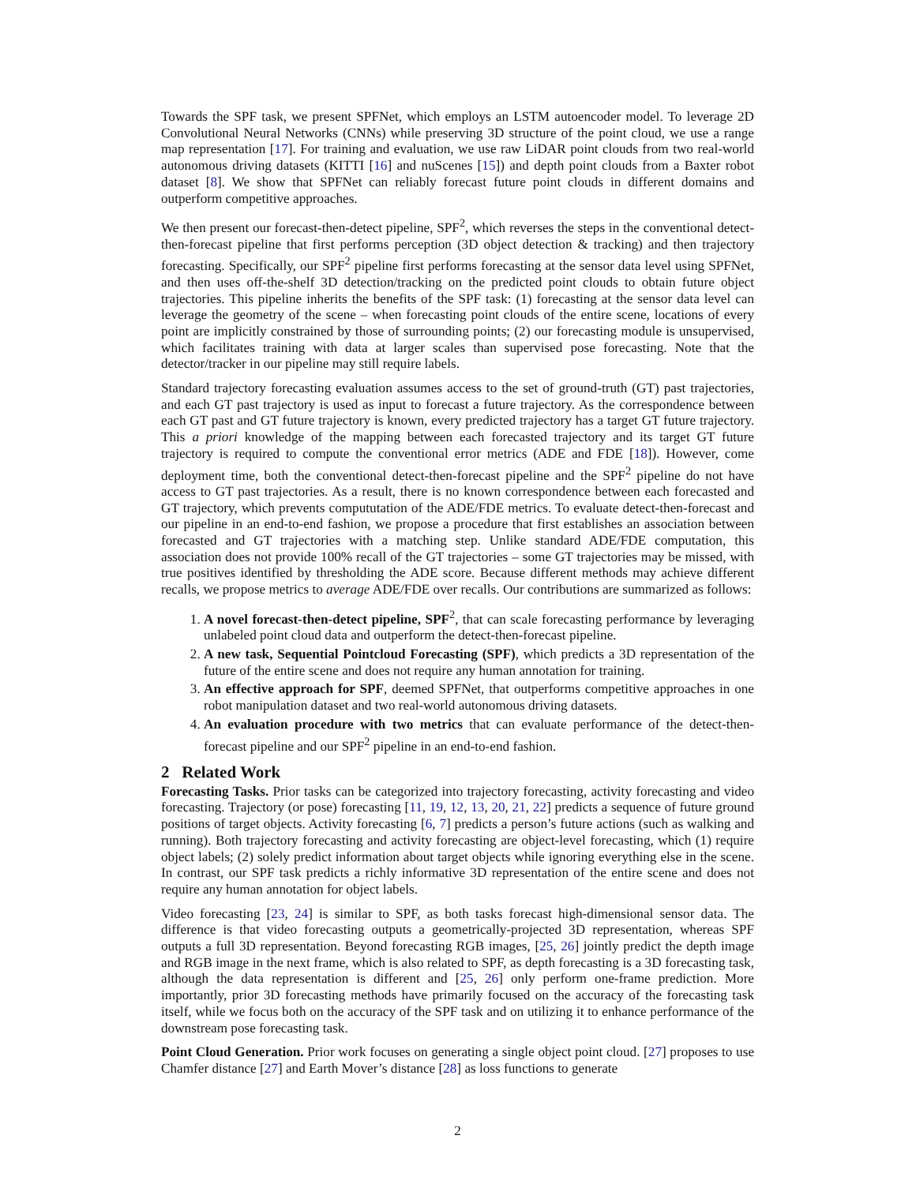Towards the SPF task, we present SPFNet, which employs an LSTM autoencoder model. To leverage 2D Convolutional Neural Networks (CNNs) while preserving 3D structure of the point cloud, we use a range map representation [17]. For training and evaluation, we use raw LiDAR point clouds from two real-world autonomous driving datasets (KITTI [16] and nuScenes [15]) and depth point clouds from a Baxter robot dataset [8]. We show that SPFNet can reliably forecast future point clouds in different domains and outperform competitive approaches.
We then present our forecast-then-detect pipeline, SPF<sup>2</sup>, which reverses the steps in the conventional detect-then-forecast pipeline that first performs perception (3D object detection & tracking) and then trajectory forecasting. Specifically, our SPF<sup>2</sup> pipeline first performs forecasting at the sensor data level using SPFNet, and then uses off-the-shelf 3D detection/tracking on the predicted point clouds to obtain future object trajectories. This pipeline inherits the benefits of the SPF task: (1) forecasting at the sensor data level can leverage the geometry of the scene – when forecasting point clouds of the entire scene, locations of every point are implicitly constrained by those of surrounding points; (2) our forecasting module is unsupervised, which facilitates training with data at larger scales than supervised pose forecasting. Note that the detector/tracker in our pipeline may still require labels.
Standard trajectory forecasting evaluation assumes access to the set of ground-truth (GT) past trajectories, and each GT past trajectory is used as input to forecast a future trajectory. As the correspondence between each GT past and GT future trajectory is known, every predicted trajectory has a target GT future trajectory. This a priori knowledge of the mapping between each forecasted trajectory and its target GT future trajectory is required to compute the conventional error metrics (ADE and FDE [18]). However, come deployment time, both the conventional detect-then-forecast pipeline and the SPF<sup>2</sup> pipeline do not have access to GT past trajectories. As a result, there is no known correspondence between each forecasted and GT trajectory, which prevents compututation of the ADE/FDE metrics. To evaluate detect-then-forecast and our pipeline in an end-to-end fashion, we propose a procedure that first establishes an association between forecasted and GT trajectories with a matching step. Unlike standard ADE/FDE computation, this association does not provide 100% recall of the GT trajectories – some GT trajectories may be missed, with true positives identified by thresholding the ADE score. Because different methods may achieve different recalls, we propose metrics to average ADE/FDE over recalls. Our contributions are summarized as follows:
1. A novel forecast-then-detect pipeline, SPF<sup>2</sup>, that can scale forecasting performance by leveraging unlabeled point cloud data and outperform the detect-then-forecast pipeline.
2. A new task, Sequential Pointcloud Forecasting (SPF), which predicts a 3D representation of the future of the entire scene and does not require any human annotation for training.
3. An effective approach for SPF, deemed SPFNet, that outperforms competitive approaches in one robot manipulation dataset and two real-world autonomous driving datasets.
4. An evaluation procedure with two metrics that can evaluate performance of the detect-then-forecast pipeline and our SPF<sup>2</sup> pipeline in an end-to-end fashion.
2 Related Work
Forecasting Tasks. Prior tasks can be categorized into trajectory forecasting, activity forecasting and video forecasting. Trajectory (or pose) forecasting [11, 19, 12, 13, 20, 21, 22] predicts a sequence of future ground positions of target objects. Activity forecasting [6, 7] predicts a person’s future actions (such as walking and running). Both trajectory forecasting and activity forecasting are object-level forecasting, which (1) require object labels; (2) solely predict information about target objects while ignoring everything else in the scene. In contrast, our SPF task predicts a richly informative 3D representation of the entire scene and does not require any human annotation for object labels.
Video forecasting [23, 24] is similar to SPF, as both tasks forecast high-dimensional sensor data. The difference is that video forecasting outputs a geometrically-projected 3D representation, whereas SPF outputs a full 3D representation. Beyond forecasting RGB images, [25, 26] jointly predict the depth image and RGB image in the next frame, which is also related to SPF, as depth forecasting is a 3D forecasting task, although the data representation is different and [25, 26] only perform one-frame prediction. More importantly, prior 3D forecasting methods have primarily focused on the accuracy of the forecasting task itself, while we focus both on the accuracy of the SPF task and on utilizing it to enhance performance of the downstream pose forecasting task.
Point Cloud Generation. Prior work focuses on generating a single object point cloud. [27] proposes to use Chamfer distance [27] and Earth Mover’s distance [28] as loss functions to generate
2